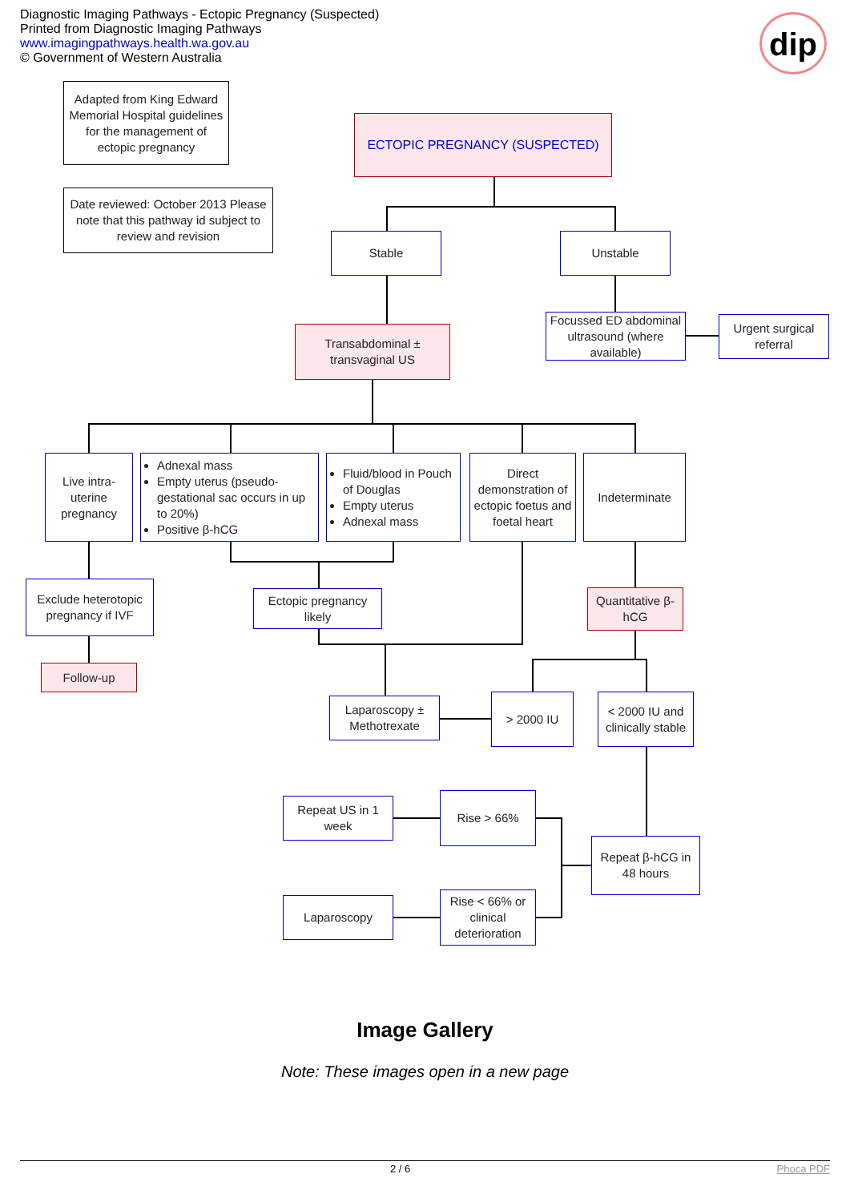Diagnostic Imaging Pathways - Ectopic Pregnancy (Suspected)
Printed from Diagnostic Imaging Pathways
www.imagingpathways.health.wa.gov.au
© Government of Western Australia
dip
Adapted from King Edward Memorial Hospital guidelines for the management of ectopic pregnancy
Date reviewed: October 2013 Please note that this pathway id subject to review and revision
ECTOPIC PREGNANCY (SUSPECTED)
Stable Unstable
Transabdominal ± transvaginal US
Focussed ED abdominal ultrasound (where available)
Urgent surgical referral
Live intra-uterine pregnancy
Adnexal mass
Empty uterus (pseudo-gestational sac occurs in up to 20%)
Positive β-hCG
Fluid/blood in Pouch of Douglas
Empty uterus
Adnexal mass
Direct demonstration of ectopic foetus and foetal heart
Indeterminate
Exclude heterotopic pregnancy if IVF
Follow-up
Ectopic pregnancy likely
Quantitative β-hCG
Laparoscopy ± Methotrexate
> 2000 IU
< 2000 IU and clinically stable
Repeat US in 1 week
Rise > 66%
Repeat β-hCG in 48 hours
Laparoscopy
Rise < 66% or clinical deterioration
Image Gallery
Note: These images open in a new page
2 / 6 Phoca PDF